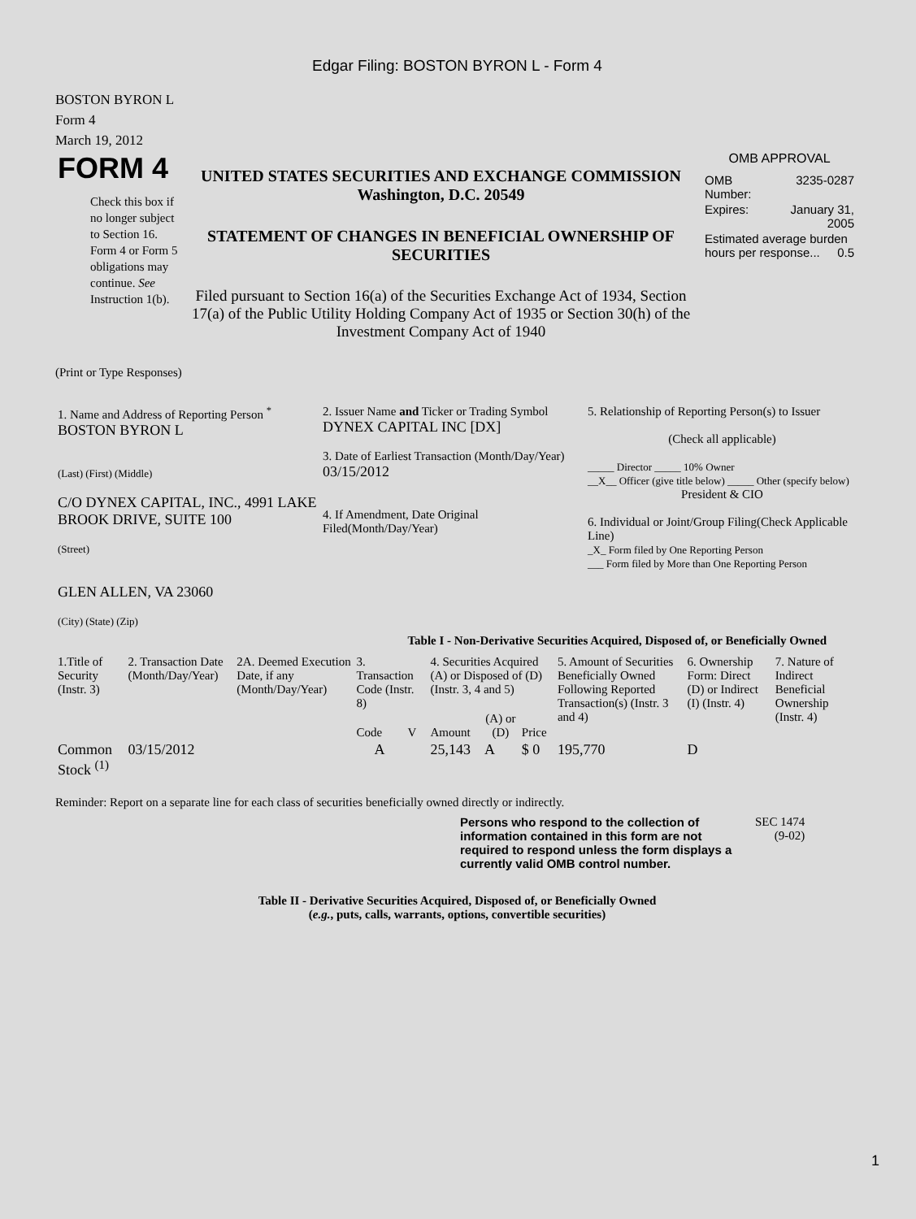Edgar Filing: BOSTON BYRON L - Form 4
BOSTON BYRON L
Form 4
March 19, 2012
| FORM 4 Check this box if no longer subject to Section 16. Form 4 or Form 5 obligations may continue. See Instruction 1(b). | UNITED STATES SECURITIES AND EXCHANGE COMMISSION Washington, D.C. 20549 STATEMENT OF CHANGES IN BENEFICIAL OWNERSHIP OF SECURITIES Filed pursuant to Section 16(a) of the Securities Exchange Act of 1934, Section 17(a) of the Public Utility Holding Company Act of 1935 or Section 30(h) of the Investment Company Act of 1940 | OMB APPROVAL / OMB Number: / 3235-0287 / / Expires: / January 31, 2005 / / Estimated average burden hours per response... 0.5 / / |
(Print or Type Responses)
| 1. Name and Address of Reporting Person <sup>*</sup> BOSTON BYRON L (Last) (First) (Middle) C/O DYNEX CAPITAL, INC., 4991 LAKE BROOK DRIVE, SUITE 100 (Street) GLEN ALLEN, VA 23060 (City) (State) (Zip) | 2. Issuer Name and Ticker or Trading Symbol DYNEX CAPITAL INC [DX] 3. Date of Earliest Transaction (Month/Day/Year) 03/15/2012 4. If Amendment, Date Original Filed(Month/Day/Year) | 5. Relationship of Reporting Person(s) to Issuer (Check all applicable) _____ Director _____ 10% Owner __X__ Officer (give title below) _____ Other (specify below) President & CIO 6. Individual or Joint/Group Filing(Check Applicable Line) _X_ Form filed by One Reporting Person ___ Form filed by More than One Reporting Person |
Table I - Non-Derivative Securities Acquired, Disposed of, or Beneficially Owned
| 1.Title of Security (Instr. 3) | 2. Transaction Date (Month/Day/Year) | 2A. Deemed Execution Date, if any (Month/Day/Year) | 3. Transaction Code (Instr. 8) | | 4. Securities Acquired (A) or Disposed of (D) (Instr. 3, 4 and 5) | | | 5. Amount of Securities Beneficially Owned Following Reported Transaction(s) (Instr. 3 and 4) | 6. Ownership Form: Direct (D) or Indirect (I) (Instr. 4) | 7. Nature of Indirect Beneficial Ownership (Instr. 4) |
| --- | --- | --- | --- | --- | --- | --- | --- | --- | --- | --- |
| | | | Code | V | Amount | (A) or (D) | Price | | | |
| Common Stock <sup>(1)</sup> | 03/15/2012 | | A | | 25,143 | A | $ 0 | 195,770 | D | |
Reminder: Report on a separate line for each class of securities beneficially owned directly or indirectly.
| Persons who respond to the collection of information contained in this form are not required to respond unless the form displays a currently valid OMB control number. | SEC 1474 (9-02) |
Table II - Derivative Securities Acquired, Disposed of, or Beneficially Owned
(e.g., puts, calls, warrants, options, convertible securities)
1